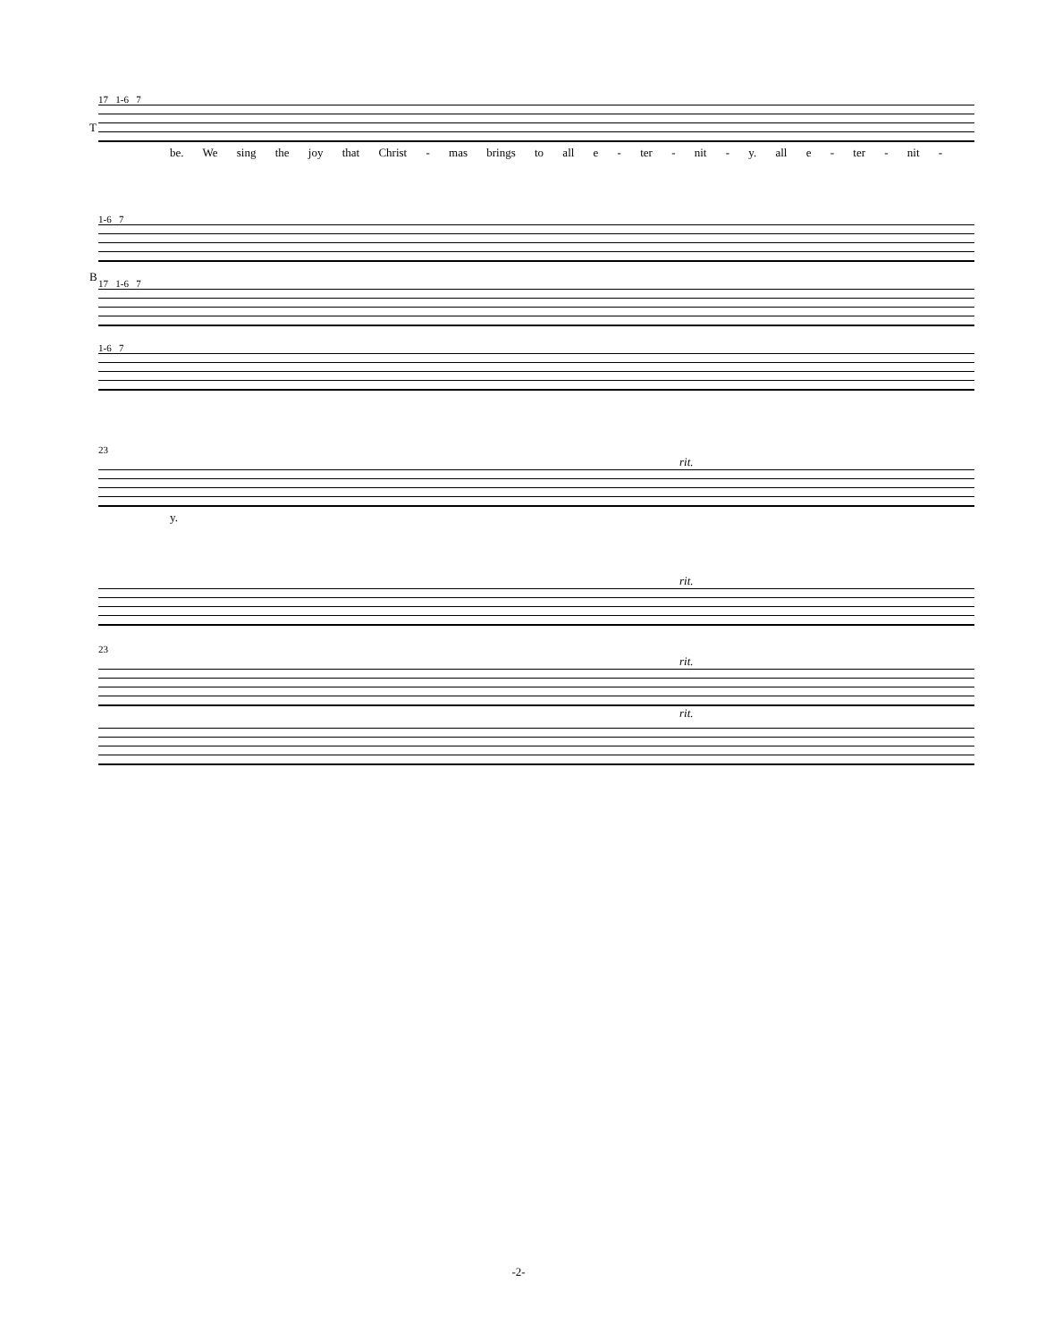17 1-6 7
T
be. We sing the joy that Christ - mas brings to all e - ter - nit - y. all e - ter - nit -
1-6 7
B
17 1-6 7
1-6 7
23
rit.
y.
rit.
23
rit.
rit.
-2-